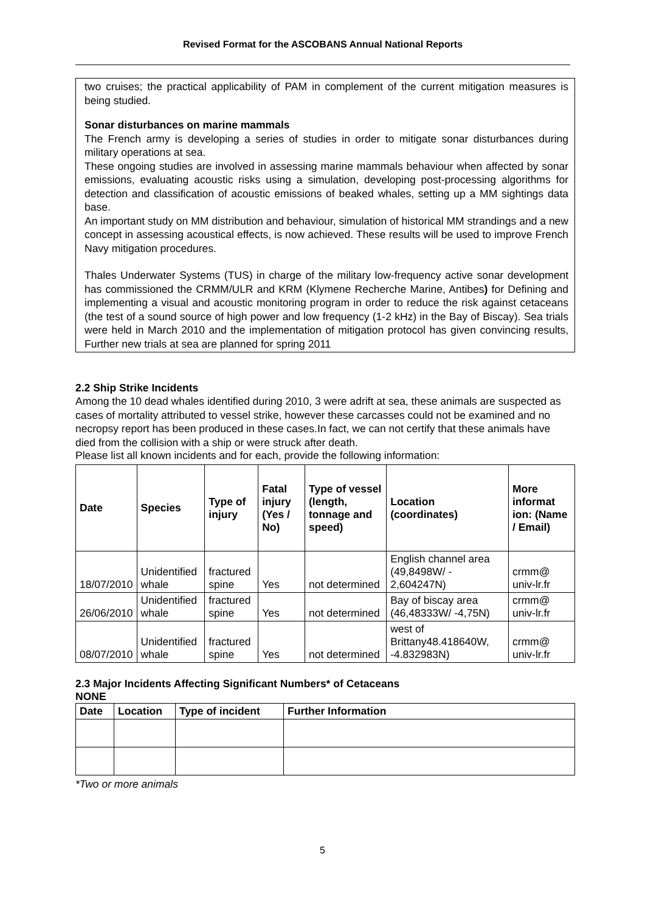Revised Format for the ASCOBANS Annual National Reports
two cruises; the practical applicability of PAM in complement of the current mitigation measures is being studied.
Sonar disturbances on marine mammals
The French army is developing a series of studies in order to mitigate sonar disturbances during military operations at sea.
These ongoing studies are involved in assessing marine mammals behaviour when affected by sonar emissions, evaluating acoustic risks using a simulation, developing post-processing algorithms for detection and classification of acoustic emissions of beaked whales, setting up a MM sightings data base.
An important study on MM distribution and behaviour, simulation of historical MM strandings and a new concept in assessing acoustical effects, is now achieved. These results will be used to improve French Navy mitigation procedures.
Thales Underwater Systems (TUS) in charge of the military low-frequency active sonar development has commissioned the CRMM/ULR and KRM (Klymene Recherche Marine, Antibes) for Defining and implementing a visual and acoustic monitoring program in order to reduce the risk against cetaceans (the test of a sound source of high power and low frequency (1-2 kHz) in the Bay of Biscay). Sea trials were held in March 2010 and the implementation of mitigation protocol has given convincing results, Further new trials at sea are planned for spring 2011
2.2 Ship Strike Incidents
Among the 10 dead whales identified during 2010, 3 were adrift at sea, these animals are suspected as cases of mortality attributed to vessel strike, however these carcasses could not be examined and no necropsy report has been produced in these cases.In fact, we can not certify that these animals have died from the collision with a ship or were struck after death.
Please list all known incidents and for each, provide the following information:
| Date | Species | Type of injury | Fatal injury (Yes / No) | Type of vessel (length, tonnage and speed) | Location (coordinates) | More informat ion: (Name / Email) |
| --- | --- | --- | --- | --- | --- | --- |
| 18/07/2010 | Unidentified whale | fractured spine | Yes | not determined | English channel area (49,8498W/ - 2,604247N) | crmm@ univ-lr.fr |
| 26/06/2010 | Unidentified whale | fractured spine | Yes | not determined | Bay of biscay area (46,48333W/ -4,75N) | crmm@ univ-lr.fr |
| 08/07/2010 | Unidentified whale | fractured spine | Yes | not determined | west of Brittany48.418640W, -4.832983N) | crmm@ univ-lr.fr |
2.3 Major Incidents Affecting Significant Numbers* of Cetaceans
NONE
| Date | Location | Type of incident | Further Information |
| --- | --- | --- | --- |
*Two or more animals
5